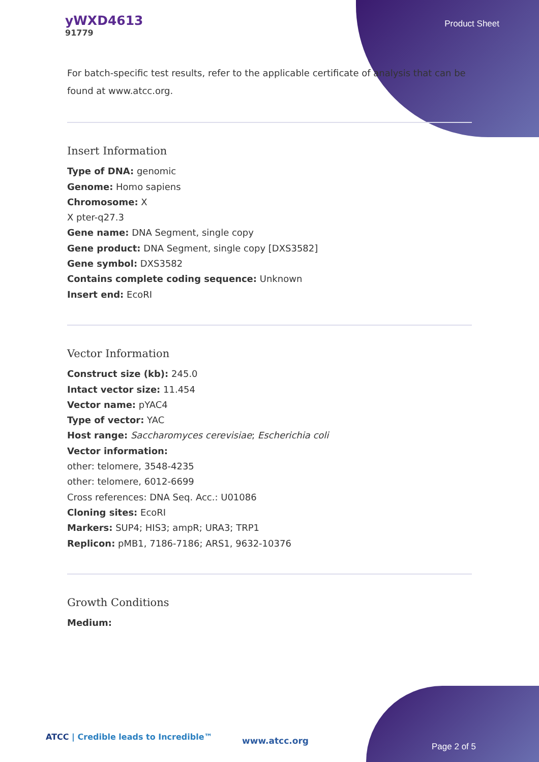yWXD4613
91779
Product Sheet
For batch-specific test results, refer to the applicable certificate of analysis that can be found at www.atcc.org.
Insert Information
Type of DNA: genomic
Genome: Homo sapiens
Chromosome: X
X pter-q27.3
Gene name: DNA Segment, single copy
Gene product: DNA Segment, single copy [DXS3582]
Gene symbol: DXS3582
Contains complete coding sequence: Unknown
Insert end: EcoRI
Vector Information
Construct size (kb): 245.0
Intact vector size: 11.454
Vector name: pYAC4
Type of vector: YAC
Host range: Saccharomyces cerevisiae; Escherichia coli
Vector information:
other: telomere, 3548-4235
other: telomere, 6012-6699
Cross references: DNA Seq. Acc.: U01086
Cloning sites: EcoRI
Markers: SUP4; HIS3; ampR; URA3; TRP1
Replicon: pMB1, 7186-7186; ARS1, 9632-10376
Growth Conditions
Medium:
ATCC | Credible leads to Incredible™
www.atcc.org
Page 2 of 5